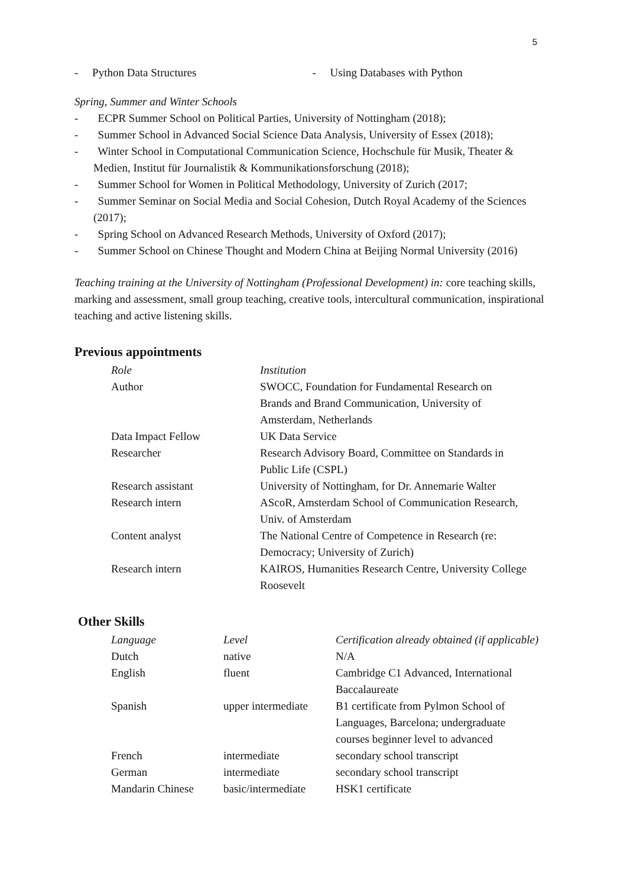5
- Python Data Structures - Using Databases with Python
Spring, Summer and Winter Schools
- ECPR Summer School on Political Parties, University of Nottingham (2018);
- Summer School in Advanced Social Science Data Analysis, University of Essex (2018);
- Winter School in Computational Communication Science, Hochschule für Musik, Theater & Medien, Institut für Journalistik & Kommunikationsforschung (2018);
- Summer School for Women in Political Methodology, University of Zurich (2017;
- Summer Seminar on Social Media and Social Cohesion, Dutch Royal Academy of the Sciences (2017);
- Spring School on Advanced Research Methods, University of Oxford (2017);
- Summer School on Chinese Thought and Modern China at Beijing Normal University (2016)
Teaching training at the University of Nottingham (Professional Development) in: core teaching skills, marking and assessment, small group teaching, creative tools, intercultural communication, inspirational teaching and active listening skills.
Previous appointments
| Role | Institution |
| Author | SWOCC, Foundation for Fundamental Research on Brands and Brand Communication, University of Amsterdam, Netherlands |
| Data Impact Fellow | UK Data Service |
| Researcher | Research Advisory Board, Committee on Standards in Public Life (CSPL) |
| Research assistant | University of Nottingham, for Dr. Annemarie Walter |
| Research intern | AScoR, Amsterdam School of Communication Research, Univ. of Amsterdam |
| Content analyst | The National Centre of Competence in Research (re: Democracy; University of Zurich) |
| Research intern | KAIROS, Humanities Research Centre, University College Roosevelt |
Other Skills
| Language | Level | Certification already obtained (if applicable) |
| Dutch | native | N/A |
| English | fluent | Cambridge C1 Advanced, International Baccalaureate |
| Spanish | upper intermediate | B1 certificate from Pylmon School of Languages, Barcelona; undergraduate courses beginner level to advanced |
| French | intermediate | secondary school transcript |
| German | intermediate | secondary school transcript |
| Mandarin Chinese | basic/intermediate | HSK1 certificate |